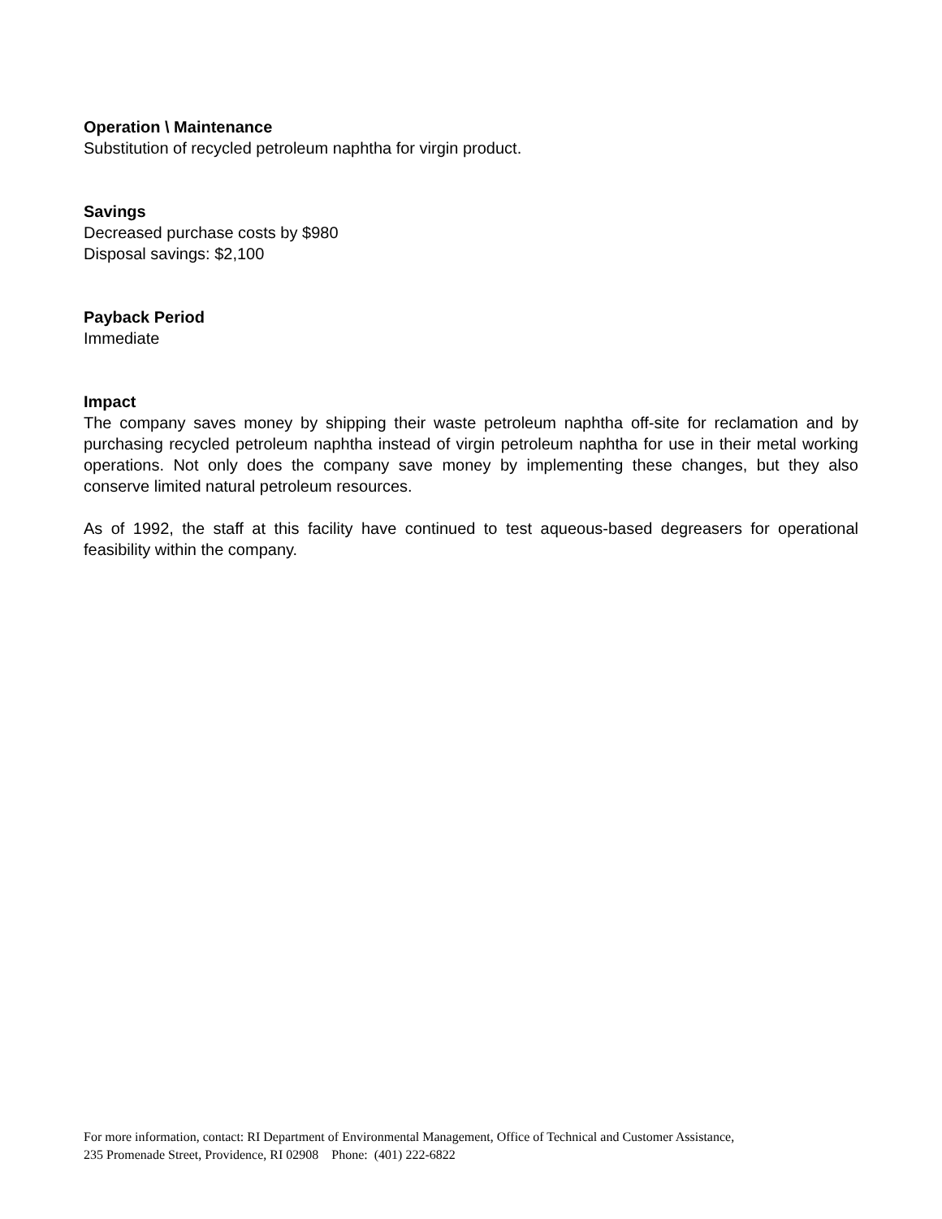Operation \ Maintenance
Substitution of recycled petroleum naphtha for virgin product.
Savings
Decreased purchase costs by $980
Disposal savings: $2,100
Payback Period
Immediate
Impact
The company saves money by shipping their waste petroleum naphtha off-site for reclamation and by purchasing recycled petroleum naphtha instead of virgin petroleum naphtha for use in their metal working operations. Not only does the company save money by implementing these changes, but they also conserve limited natural petroleum resources.
As of 1992, the staff at this facility have continued to test aqueous-based degreasers for operational feasibility within the company.
For more information, contact: RI Department of Environmental Management, Office of Technical and Customer Assistance,
235 Promenade Street, Providence, RI 02908 Phone: (401) 222-6822